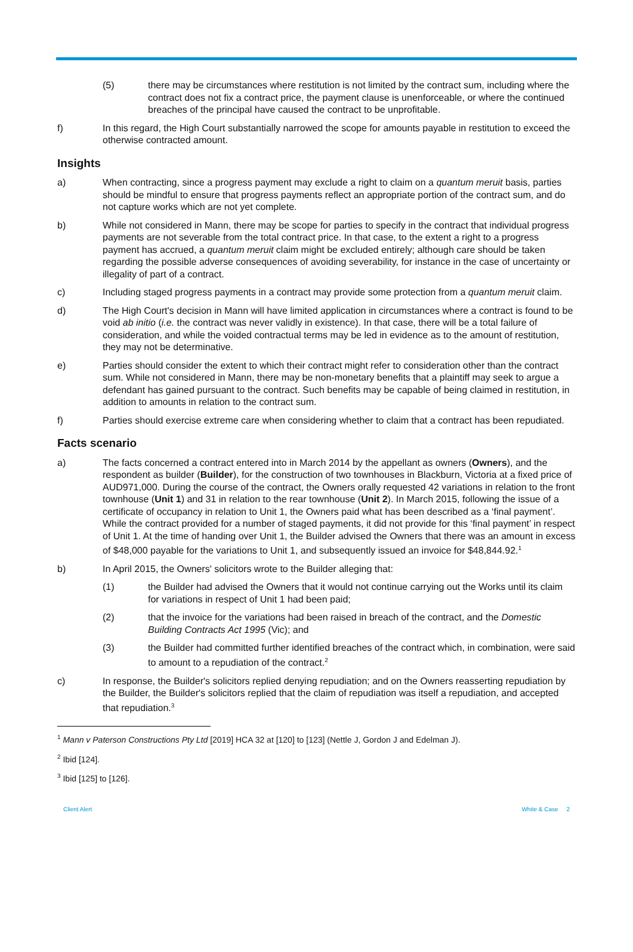(5) there may be circumstances where restitution is not limited by the contract sum, including where the contract does not fix a contract price, the payment clause is unenforceable, or where the continued breaches of the principal have caused the contract to be unprofitable.
f) In this regard, the High Court substantially narrowed the scope for amounts payable in restitution to exceed the otherwise contracted amount.
Insights
a) When contracting, since a progress payment may exclude a right to claim on a quantum meruit basis, parties should be mindful to ensure that progress payments reflect an appropriate portion of the contract sum, and do not capture works which are not yet complete.
b) While not considered in Mann, there may be scope for parties to specify in the contract that individual progress payments are not severable from the total contract price. In that case, to the extent a right to a progress payment has accrued, a quantum meruit claim might be excluded entirely; although care should be taken regarding the possible adverse consequences of avoiding severability, for instance in the case of uncertainty or illegality of part of a contract.
c) Including staged progress payments in a contract may provide some protection from a quantum meruit claim.
d) The High Court's decision in Mann will have limited application in circumstances where a contract is found to be void ab initio (i.e. the contract was never validly in existence). In that case, there will be a total failure of consideration, and while the voided contractual terms may be led in evidence as to the amount of restitution, they may not be determinative.
e) Parties should consider the extent to which their contract might refer to consideration other than the contract sum. While not considered in Mann, there may be non-monetary benefits that a plaintiff may seek to argue a defendant has gained pursuant to the contract. Such benefits may be capable of being claimed in restitution, in addition to amounts in relation to the contract sum.
f) Parties should exercise extreme care when considering whether to claim that a contract has been repudiated.
Facts scenario
a) The facts concerned a contract entered into in March 2014 by the appellant as owners (Owners), and the respondent as builder (Builder), for the construction of two townhouses in Blackburn, Victoria at a fixed price of AUD971,000. During the course of the contract, the Owners orally requested 42 variations in relation to the front townhouse (Unit 1) and 31 in relation to the rear townhouse (Unit 2). In March 2015, following the issue of a certificate of occupancy in relation to Unit 1, the Owners paid what has been described as a ‘final payment’. While the contract provided for a number of staged payments, it did not provide for this ‘final payment’ in respect of Unit 1. At the time of handing over Unit 1, the Builder advised the Owners that there was an amount in excess of $48,000 payable for the variations to Unit 1, and subsequently issued an invoice for $48,844.92.<sup>1</sup>
b) In April 2015, the Owners' solicitors wrote to the Builder alleging that:
(1) the Builder had advised the Owners that it would not continue carrying out the Works until its claim for variations in respect of Unit 1 had been paid;
(2) that the invoice for the variations had been raised in breach of the contract, and the Domestic Building Contracts Act 1995 (Vic); and
(3) the Builder had committed further identified breaches of the contract which, in combination, were said to amount to a repudiation of the contract.<sup>2</sup>
c) In response, the Builder's solicitors replied denying repudiation; and on the Owners reasserting repudiation by the Builder, the Builder's solicitors replied that the claim of repudiation was itself a repudiation, and accepted that repudiation.<sup>3</sup>
<sup>1</sup> Mann v Paterson Constructions Pty Ltd [2019] HCA 32 at [120] to [123] (Nettle J, Gordon J and Edelman J).
<sup>2</sup> Ibid [124].
<sup>3</sup> Ibid [125] to [126].
Client Alert White & Case 2